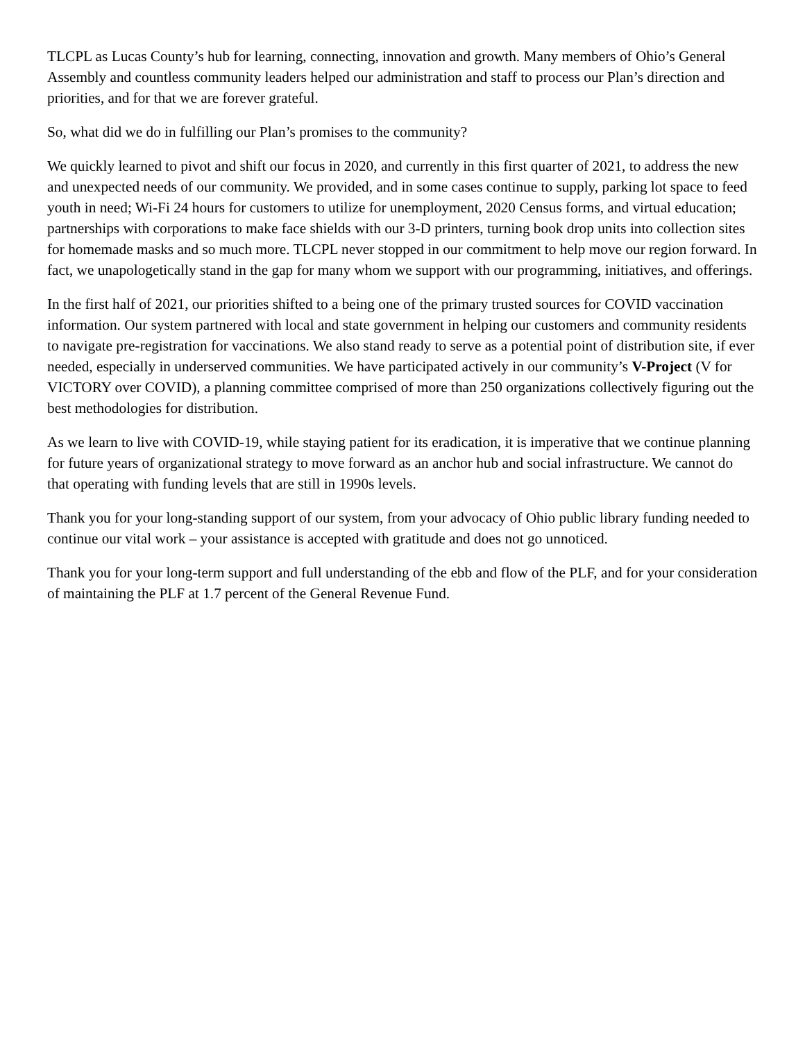TLCPL as Lucas County’s hub for learning, connecting, innovation and growth. Many members of Ohio’s General Assembly and countless community leaders helped our administration and staff to process our Plan’s direction and priorities, and for that we are forever grateful.
So, what did we do in fulfilling our Plan’s promises to the community?
We quickly learned to pivot and shift our focus in 2020, and currently in this first quarter of 2021, to address the new and unexpected needs of our community. We provided, and in some cases continue to supply, parking lot space to feed youth in need; Wi-Fi 24 hours for customers to utilize for unemployment, 2020 Census forms, and virtual education; partnerships with corporations to make face shields with our 3-D printers, turning book drop units into collection sites for homemade masks and so much more. TLCPL never stopped in our commitment to help move our region forward. In fact, we unapologetically stand in the gap for many whom we support with our programming, initiatives, and offerings.
In the first half of 2021, our priorities shifted to a being one of the primary trusted sources for COVID vaccination information. Our system partnered with local and state government in helping our customers and community residents to navigate pre-registration for vaccinations. We also stand ready to serve as a potential point of distribution site, if ever needed, especially in underserved communities. We have participated actively in our community’s V-Project (V for VICTORY over COVID), a planning committee comprised of more than 250 organizations collectively figuring out the best methodologies for distribution.
As we learn to live with COVID-19, while staying patient for its eradication, it is imperative that we continue planning for future years of organizational strategy to move forward as an anchor hub and social infrastructure. We cannot do that operating with funding levels that are still in 1990s levels.
Thank you for your long-standing support of our system, from your advocacy of Ohio public library funding needed to continue our vital work – your assistance is accepted with gratitude and does not go unnoticed.
Thank you for your long-term support and full understanding of the ebb and flow of the PLF, and for your consideration of maintaining the PLF at 1.7 percent of the General Revenue Fund.